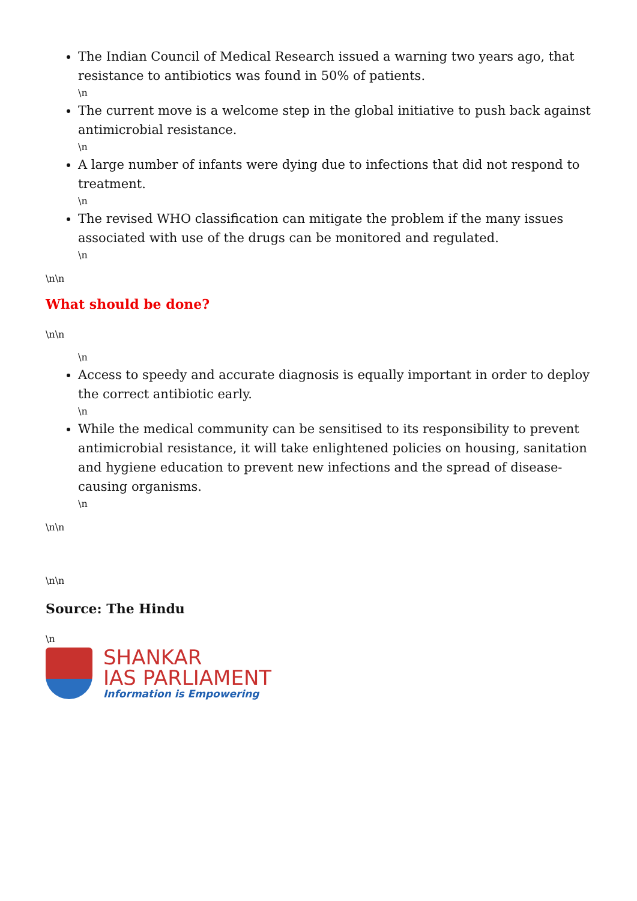The Indian Council of Medical Research issued a warning two years ago, that resistance to antibiotics was found in 50% of patients.
\n
The current move is a welcome step in the global initiative to push back against antimicrobial resistance.
\n
A large number of infants were dying due to infections that did not respond to treatment.
\n
The revised WHO classification can mitigate the problem if the many issues associated with use of the drugs can be monitored and regulated.
\n
\n\n
What should be done?
\n\n
\n
Access to speedy and accurate diagnosis is equally important in order to deploy the correct antibiotic early.
\n
While the medical community can be sensitised to its responsibility to prevent antimicrobial resistance, it will take enlightened policies on housing, sanitation and hygiene education to prevent new infections and the spread of disease-causing organisms.
\n
\n\n
\n\n
Source: The Hindu
\n
SHANKAR
IAS PARLIAMENT
Information is Empowering